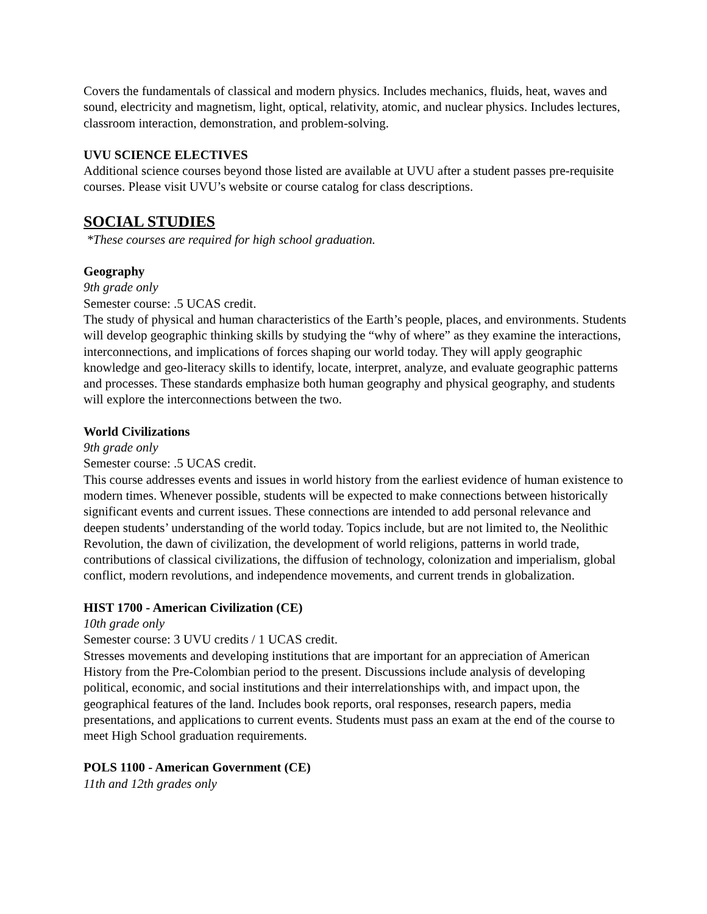Covers the fundamentals of classical and modern physics. Includes mechanics, fluids, heat, waves and sound, electricity and magnetism, light, optical, relativity, atomic, and nuclear physics. Includes lectures, classroom interaction, demonstration, and problem-solving.
UVU SCIENCE ELECTIVES
Additional science courses beyond those listed are available at UVU after a student passes pre-requisite courses. Please visit UVU’s website or course catalog for class descriptions.
SOCIAL STUDIES
*These courses are required for high school graduation.
Geography
9th grade only
Semester course: .5 UCAS credit.
The study of physical and human characteristics of the Earth’s people, places, and environments. Students will develop geographic thinking skills by studying the “why of where” as they examine the interactions, interconnections, and implications of forces shaping our world today. They will apply geographic knowledge and geo-literacy skills to identify, locate, interpret, analyze, and evaluate geographic patterns and processes. These standards emphasize both human geography and physical geography, and students will explore the interconnections between the two.
World Civilizations
9th grade only
Semester course: .5 UCAS credit.
This course addresses events and issues in world history from the earliest evidence of human existence to modern times. Whenever possible, students will be expected to make connections between historically significant events and current issues. These connections are intended to add personal relevance and deepen students’ understanding of the world today. Topics include, but are not limited to, the Neolithic Revolution, the dawn of civilization, the development of world religions, patterns in world trade, contributions of classical civilizations, the diffusion of technology, colonization and imperialism, global conflict, modern revolutions, and independence movements, and current trends in globalization.
HIST 1700 - American Civilization (CE)
10th grade only
Semester course: 3 UVU credits / 1 UCAS credit.
Stresses movements and developing institutions that are important for an appreciation of American History from the Pre-Colombian period to the present. Discussions include analysis of developing political, economic, and social institutions and their interrelationships with, and impact upon, the geographical features of the land. Includes book reports, oral responses, research papers, media presentations, and applications to current events. Students must pass an exam at the end of the course to meet High School graduation requirements.
POLS 1100 - American Government (CE)
11th and 12th grades only